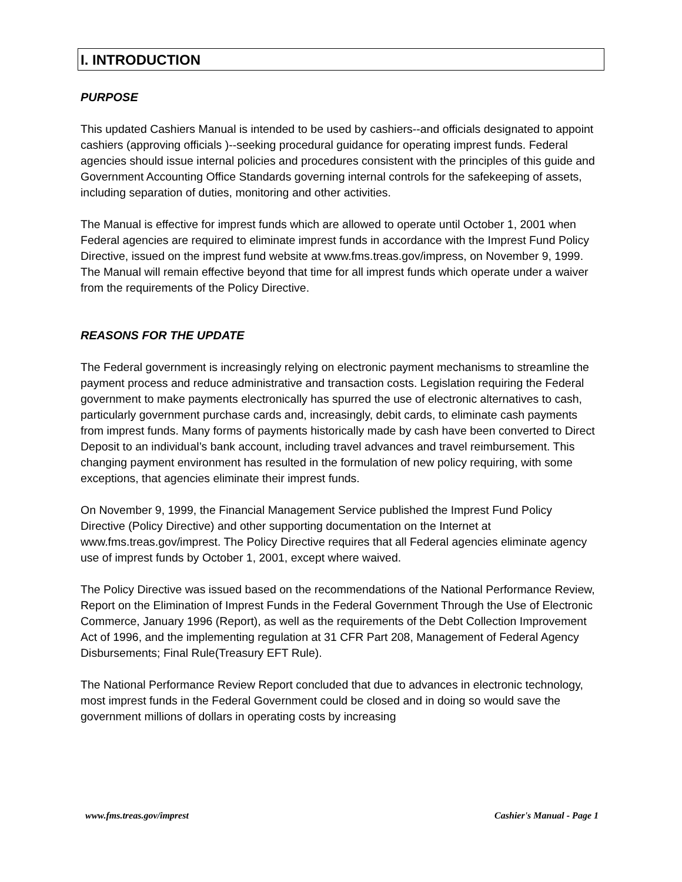I. INTRODUCTION
PURPOSE
This updated Cashiers Manual is intended to be used by cashiers--and officials designated to appoint cashiers (approving officials )--seeking procedural guidance for operating imprest funds. Federal agencies should issue internal policies and procedures consistent with the principles of this guide and Government Accounting Office Standards governing internal controls for the safekeeping of assets, including separation of duties, monitoring and other activities.
The Manual is effective for imprest funds which are allowed to operate until October 1, 2001 when Federal agencies are required to eliminate imprest funds in accordance with the Imprest Fund Policy Directive, issued on the imprest fund website at www.fms.treas.gov/impress, on November 9, 1999. The Manual will remain effective beyond that time for all imprest funds which operate under a waiver from the requirements of the Policy Directive.
REASONS FOR THE UPDATE
The Federal government is increasingly relying on electronic payment mechanisms to streamline the payment process and reduce administrative and transaction costs. Legislation requiring the Federal government to make payments electronically has spurred the use of electronic alternatives to cash, particularly government purchase cards and, increasingly, debit cards, to eliminate cash payments from imprest funds. Many forms of payments historically made by cash have been converted to Direct Deposit to an individual’s bank account, including travel advances and travel reimbursement. This changing payment environment has resulted in the formulation of new policy requiring, with some exceptions, that agencies eliminate their imprest funds.
On November 9, 1999, the Financial Management Service published the Imprest Fund Policy Directive (Policy Directive) and other supporting documentation on the Internet at www.fms.treas.gov/imprest. The Policy Directive requires that all Federal agencies eliminate agency use of imprest funds by October 1, 2001, except where waived.
The Policy Directive was issued based on the recommendations of the National Performance Review, Report on the Elimination of Imprest Funds in the Federal Government Through the Use of Electronic Commerce, January 1996 (Report), as well as the requirements of the Debt Collection Improvement Act of 1996, and the implementing regulation at 31 CFR Part 208, Management of Federal Agency Disbursements; Final Rule(Treasury EFT Rule).
The National Performance Review Report concluded that due to advances in electronic technology, most imprest funds in the Federal Government could be closed and in doing so would save the government millions of dollars in operating costs by increasing
www.fms.treas.gov/imprest Cashier's Manual - Page 1